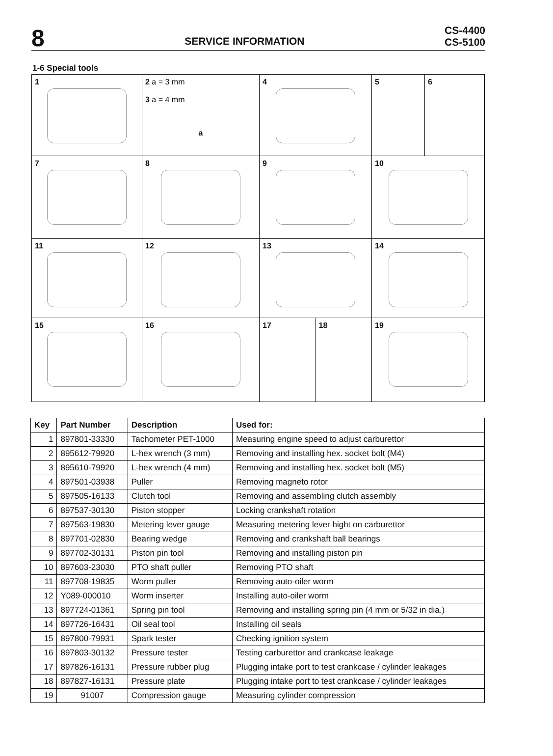8
SERVICE INFORMATION
CS-4400
CS-5100
1-6 Special tools
| 1 | 2 a = 3 mm 3 a = 4 mm a | 4 | 5 | 6 |
| 7 | 8 | 9 | 10 | |
| 11 | 12 | 13 | 14 | |
| 15 | 16 | / 17 / 18 / | 19 | |
| Key | Part Number | Description | Used for: |
| --- | --- | --- | --- |
| 1 | 897801-33330 | Tachometer PET-1000 | Measuring engine speed to adjust carburettor |
| 2 | 895612-79920 | L-hex wrench (3 mm) | Removing and installing hex. socket bolt (M4) |
| 3 | 895610-79920 | L-hex wrench (4 mm) | Removing and installing hex. socket bolt (M5) |
| 4 | 897501-03938 | Puller | Removing magneto rotor |
| 5 | 897505-16133 | Clutch tool | Removing and assembling clutch assembly |
| 6 | 897537-30130 | Piston stopper | Locking crankshaft rotation |
| 7 | 897563-19830 | Metering lever gauge | Measuring metering lever hight on carburettor |
| 8 | 897701-02830 | Bearing wedge | Removing and crankshaft ball bearings |
| 9 | 897702-30131 | Piston pin tool | Removing and installing piston pin |
| 10 | 897603-23030 | PTO shaft puller | Removing PTO shaft |
| 11 | 897708-19835 | Worm puller | Removing auto-oiler worm |
| 12 | Y089-000010 | Worm inserter | Installing auto-oiler worm |
| 13 | 897724-01361 | Spring pin tool | Removing and installing spring pin (4 mm or 5/32 in dia.) |
| 14 | 897726-16431 | Oil seal tool | Installing oil seals |
| 15 | 897800-79931 | Spark tester | Checking ignition system |
| 16 | 897803-30132 | Pressure tester | Testing carburettor and crankcase leakage |
| 17 | 897826-16131 | Pressure rubber plug | Plugging intake port to test crankcase / cylinder leakages |
| 18 | 897827-16131 | Pressure plate | Plugging intake port to test crankcase / cylinder leakages |
| 19 | 91007 | Compression gauge | Measuring cylinder compression |